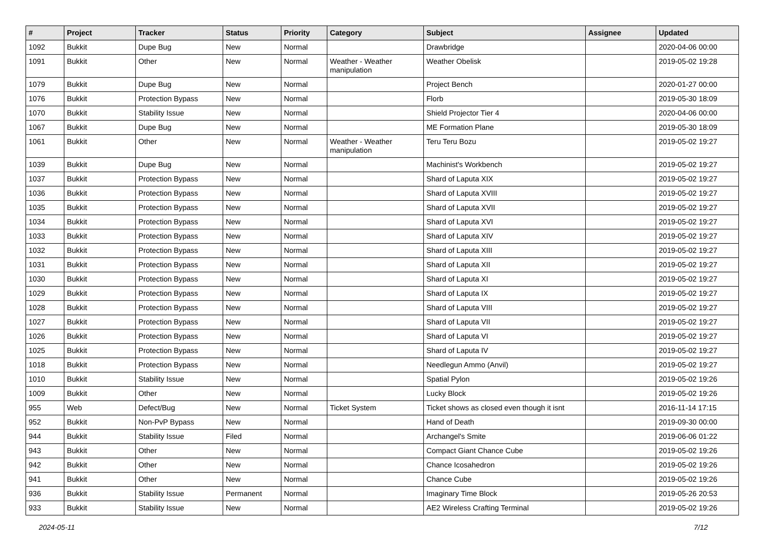| # | Project | Tracker | Status | Priority | Category | Subject | Assignee | Updated |
| --- | --- | --- | --- | --- | --- | --- | --- | --- |
| 1092 | Bukkit | Dupe Bug | New | Normal | | Drawbridge | | 2020-04-06 00:00 |
| 1091 | Bukkit | Other | New | Normal | Weather - Weather manipulation | Weather Obelisk | | 2019-05-02 19:28 |
| 1079 | Bukkit | Dupe Bug | New | Normal | | Project Bench | | 2020-01-27 00:00 |
| 1076 | Bukkit | Protection Bypass | New | Normal | | Florb | | 2019-05-30 18:09 |
| 1070 | Bukkit | Stability Issue | New | Normal | | Shield Projector Tier 4 | | 2020-04-06 00:00 |
| 1067 | Bukkit | Dupe Bug | New | Normal | | ME Formation Plane | | 2019-05-30 18:09 |
| 1061 | Bukkit | Other | New | Normal | Weather - Weather manipulation | Teru Teru Bozu | | 2019-05-02 19:27 |
| 1039 | Bukkit | Dupe Bug | New | Normal | | Machinist's Workbench | | 2019-05-02 19:27 |
| 1037 | Bukkit | Protection Bypass | New | Normal | | Shard of Laputa XIX | | 2019-05-02 19:27 |
| 1036 | Bukkit | Protection Bypass | New | Normal | | Shard of Laputa XVIII | | 2019-05-02 19:27 |
| 1035 | Bukkit | Protection Bypass | New | Normal | | Shard of Laputa XVII | | 2019-05-02 19:27 |
| 1034 | Bukkit | Protection Bypass | New | Normal | | Shard of Laputa XVI | | 2019-05-02 19:27 |
| 1033 | Bukkit | Protection Bypass | New | Normal | | Shard of Laputa XIV | | 2019-05-02 19:27 |
| 1032 | Bukkit | Protection Bypass | New | Normal | | Shard of Laputa XIII | | 2019-05-02 19:27 |
| 1031 | Bukkit | Protection Bypass | New | Normal | | Shard of Laputa XII | | 2019-05-02 19:27 |
| 1030 | Bukkit | Protection Bypass | New | Normal | | Shard of Laputa XI | | 2019-05-02 19:27 |
| 1029 | Bukkit | Protection Bypass | New | Normal | | Shard of Laputa IX | | 2019-05-02 19:27 |
| 1028 | Bukkit | Protection Bypass | New | Normal | | Shard of Laputa VIII | | 2019-05-02 19:27 |
| 1027 | Bukkit | Protection Bypass | New | Normal | | Shard of Laputa VII | | 2019-05-02 19:27 |
| 1026 | Bukkit | Protection Bypass | New | Normal | | Shard of Laputa VI | | 2019-05-02 19:27 |
| 1025 | Bukkit | Protection Bypass | New | Normal | | Shard of Laputa IV | | 2019-05-02 19:27 |
| 1018 | Bukkit | Protection Bypass | New | Normal | | Needlegun Ammo (Anvil) | | 2019-05-02 19:27 |
| 1010 | Bukkit | Stability Issue | New | Normal | | Spatial Pylon | | 2019-05-02 19:26 |
| 1009 | Bukkit | Other | New | Normal | | Lucky Block | | 2019-05-02 19:26 |
| 955 | Web | Defect/Bug | New | Normal | Ticket System | Ticket shows as closed even though it isnt | | 2016-11-14 17:15 |
| 952 | Bukkit | Non-PvP Bypass | New | Normal | | Hand of Death | | 2019-09-30 00:00 |
| 944 | Bukkit | Stability Issue | Filed | Normal | | Archangel's Smite | | 2019-06-06 01:22 |
| 943 | Bukkit | Other | New | Normal | | Compact Giant Chance Cube | | 2019-05-02 19:26 |
| 942 | Bukkit | Other | New | Normal | | Chance Icosahedron | | 2019-05-02 19:26 |
| 941 | Bukkit | Other | New | Normal | | Chance Cube | | 2019-05-02 19:26 |
| 936 | Bukkit | Stability Issue | Permanent | Normal | | Imaginary Time Block | | 2019-05-26 20:53 |
| 933 | Bukkit | Stability Issue | New | Normal | | AE2 Wireless Crafting Terminal | | 2019-05-02 19:26 |
2024-05-11 7/12